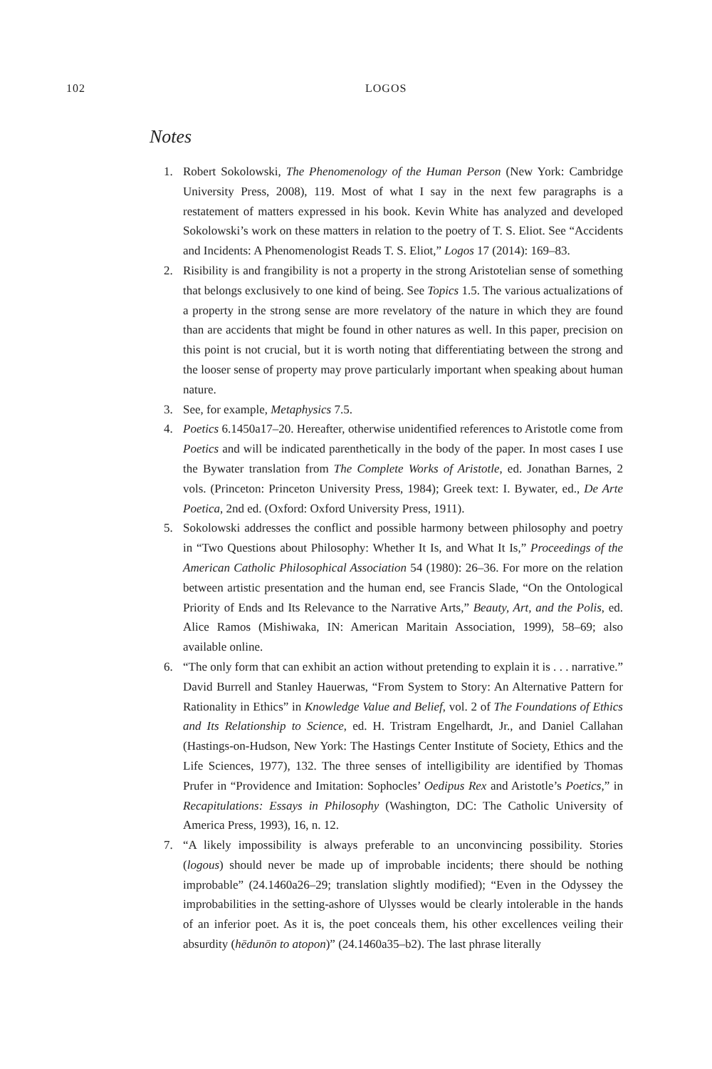102 LOGOS
Notes
1. Robert Sokolowski, The Phenomenology of the Human Person (New York: Cambridge University Press, 2008), 119. Most of what I say in the next few paragraphs is a restatement of matters expressed in his book. Kevin White has analyzed and developed Sokolowski’s work on these matters in relation to the poetry of T. S. Eliot. See “Accidents and Incidents: A Phenomenologist Reads T. S. Eliot,” Logos 17 (2014): 169–83.
2. Risibility is and frangibility is not a property in the strong Aristotelian sense of something that belongs exclusively to one kind of being. See Topics 1.5. The various actualizations of a property in the strong sense are more revelatory of the nature in which they are found than are accidents that might be found in other natures as well. In this paper, precision on this point is not crucial, but it is worth noting that differentiating between the strong and the looser sense of property may prove particularly important when speaking about human nature.
3. See, for example, Metaphysics 7.5.
4. Poetics 6.1450a17–20. Hereafter, otherwise unidentified references to Aristotle come from Poetics and will be indicated parenthetically in the body of the paper. In most cases I use the Bywater translation from The Complete Works of Aristotle, ed. Jonathan Barnes, 2 vols. (Princeton: Princeton University Press, 1984); Greek text: I. Bywater, ed., De Arte Poetica, 2nd ed. (Oxford: Oxford University Press, 1911).
5. Sokolowski addresses the conflict and possible harmony between philosophy and poetry in “Two Questions about Philosophy: Whether It Is, and What It Is,” Proceedings of the American Catholic Philosophical Association 54 (1980): 26–36. For more on the relation between artistic presentation and the human end, see Francis Slade, “On the Ontological Priority of Ends and Its Relevance to the Narrative Arts,” Beauty, Art, and the Polis, ed. Alice Ramos (Mishiwaka, IN: American Maritain Association, 1999), 58–69; also available online.
6. “The only form that can exhibit an action without pretending to explain it is . . . narrative.” David Burrell and Stanley Hauerwas, “From System to Story: An Alternative Pattern for Rationality in Ethics” in Knowledge Value and Belief, vol. 2 of The Foundations of Ethics and Its Relationship to Science, ed. H. Tristram Engelhardt, Jr., and Daniel Callahan (Hastings-on-Hudson, New York: The Hastings Center Institute of Society, Ethics and the Life Sciences, 1977), 132. The three senses of intelligibility are identified by Thomas Prufer in “Providence and Imitation: Sophocles’ Oedipus Rex and Aristotle’s Poetics,” in Recapitulations: Essays in Philosophy (Washington, DC: The Catholic University of America Press, 1993), 16, n. 12.
7. “A likely impossibility is always preferable to an unconvincing possibility. Stories (logous) should never be made up of improbable incidents; there should be nothing improbable” (24.1460a26–29; translation slightly modified); “Even in the Odyssey the improbabilities in the setting-ashore of Ulysses would be clearly intolerable in the hands of an inferior poet. As it is, the poet conceals them, his other excellences veiling their absurdity (hēdunōn to atopon)” (24.1460a35–b2). The last phrase literally